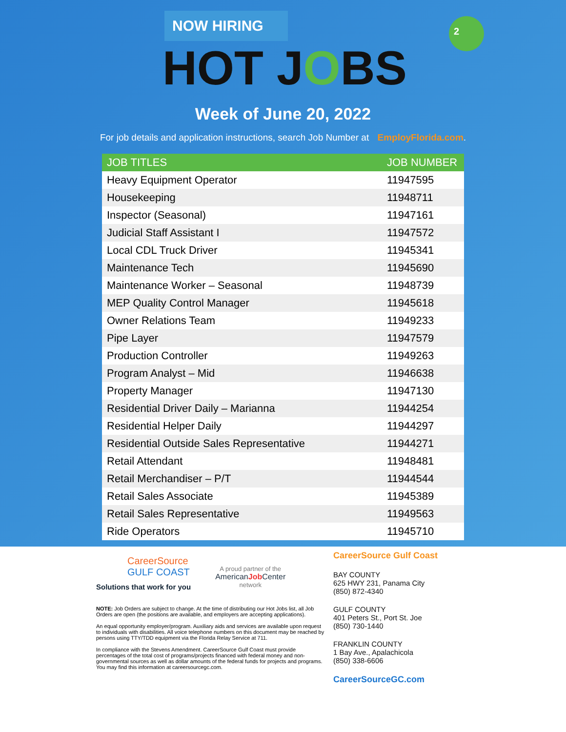2
NOW HIRING
HOT JOBS
Week of June 20, 2022
For job details and application instructions, search Job Number at EmployFlorida.com.
| JOB TITLES | JOB NUMBER |
| --- | --- |
| Heavy Equipment Operator | 11947595 |
| Housekeeping | 11948711 |
| Inspector (Seasonal) | 11947161 |
| Judicial Staff Assistant I | 11947572 |
| Local CDL Truck Driver | 11945341 |
| Maintenance Tech | 11945690 |
| Maintenance Worker – Seasonal | 11948739 |
| MEP Quality Control Manager | 11945618 |
| Owner Relations Team | 11949233 |
| Pipe Layer | 11947579 |
| Production Controller | 11949263 |
| Program Analyst – Mid | 11946638 |
| Property Manager | 11947130 |
| Residential Driver Daily – Marianna | 11944254 |
| Residential Helper Daily | 11944297 |
| Residential Outside Sales Representative | 11944271 |
| Retail Attendant | 11948481 |
| Retail Merchandiser – P/T | 11944544 |
| Retail Sales Associate | 11945389 |
| Retail Sales Representative | 11949563 |
| Ride Operators | 11945710 |
CareerSource
GULF COAST
Solutions that work for you
A proud partner of the
AmericanJob Center
network
NOTE: Job Orders are subject to change. At the time of distributing our Hot Jobs list, all Job Orders are open (the positions are available, and employers are accepting applications).
An equal opportunity employer/program. Auxiliary aids and services are available upon request to individuals with disabilities. All voice telephone numbers on this document may be reached by persons using TTY/TDD equipment via the Florida Relay Service at 711.
In compliance with the Stevens Amendment. CareerSource Gulf Coast must provide percentages of the total cost of programs/projects financed with federal money and non-governmental sources as well as dollar amounts of the federal funds for projects and programs. You may find this information at careersourcegc.com.
CareerSource Gulf Coast
BAY COUNTY
625 HWY 231, Panama City
(850) 872-4340
GULF COUNTY
401 Peters St., Port St. Joe
(850) 730-1440
FRANKLIN COUNTY
1 Bay Ave., Apalachicola
(850) 338-6606
CareerSourceGC.com